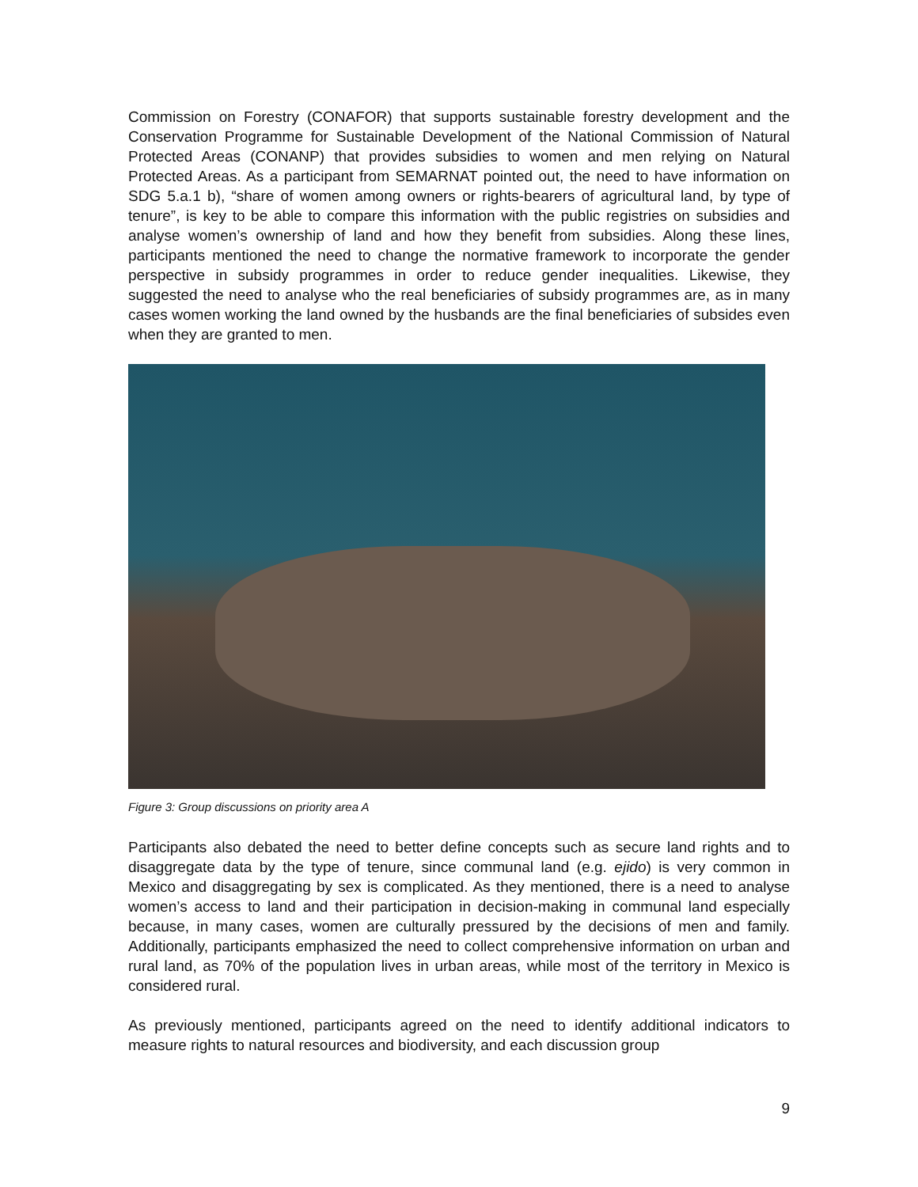Commission on Forestry (CONAFOR) that supports sustainable forestry development and the Conservation Programme for Sustainable Development of the National Commission of Natural Protected Areas (CONANP) that provides subsidies to women and men relying on Natural Protected Areas. As a participant from SEMARNAT pointed out, the need to have information on SDG 5.a.1 b), “share of women among owners or rights-bearers of agricultural land, by type of tenure”, is key to be able to compare this information with the public registries on subsidies and analyse women’s ownership of land and how they benefit from subsidies. Along these lines, participants mentioned the need to change the normative framework to incorporate the gender perspective in subsidy programmes in order to reduce gender inequalities. Likewise, they suggested the need to analyse who the real beneficiaries of subsidy programmes are, as in many cases women working the land owned by the husbands are the final beneficiaries of subsides even when they are granted to men.
Figure 3: Group discussions on priority area A
Participants also debated the need to better define concepts such as secure land rights and to disaggregate data by the type of tenure, since communal land (e.g. ejido) is very common in Mexico and disaggregating by sex is complicated. As they mentioned, there is a need to analyse women’s access to land and their participation in decision-making in communal land especially because, in many cases, women are culturally pressured by the decisions of men and family. Additionally, participants emphasized the need to collect comprehensive information on urban and rural land, as 70% of the population lives in urban areas, while most of the territory in Mexico is considered rural.
As previously mentioned, participants agreed on the need to identify additional indicators to measure rights to natural resources and biodiversity, and each discussion group
9